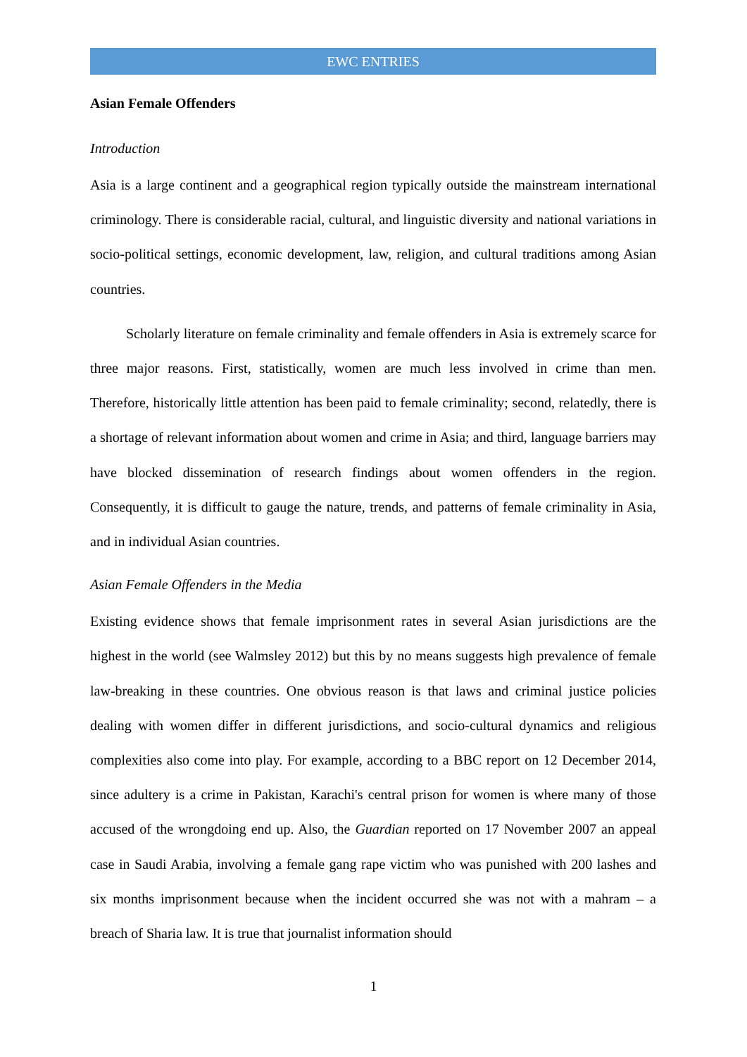EWC ENTRIES
Asian Female Offenders
Introduction
Asia is a large continent and a geographical region typically outside the mainstream international criminology. There is considerable racial, cultural, and linguistic diversity and national variations in socio-political settings, economic development, law, religion, and cultural traditions among Asian countries.
Scholarly literature on female criminality and female offenders in Asia is extremely scarce for three major reasons. First, statistically, women are much less involved in crime than men. Therefore, historically little attention has been paid to female criminality; second, relatedly, there is a shortage of relevant information about women and crime in Asia; and third, language barriers may have blocked dissemination of research findings about women offenders in the region. Consequently, it is difficult to gauge the nature, trends, and patterns of female criminality in Asia, and in individual Asian countries.
Asian Female Offenders in the Media
Existing evidence shows that female imprisonment rates in several Asian jurisdictions are the highest in the world (see Walmsley 2012) but this by no means suggests high prevalence of female law-breaking in these countries. One obvious reason is that laws and criminal justice policies dealing with women differ in different jurisdictions, and socio-cultural dynamics and religious complexities also come into play. For example, according to a BBC report on 12 December 2014, since adultery is a crime in Pakistan, Karachi's central prison for women is where many of those accused of the wrongdoing end up. Also, the Guardian reported on 17 November 2007 an appeal case in Saudi Arabia, involving a female gang rape victim who was punished with 200 lashes and six months imprisonment because when the incident occurred she was not with a mahram – a breach of Sharia law. It is true that journalist information should
1